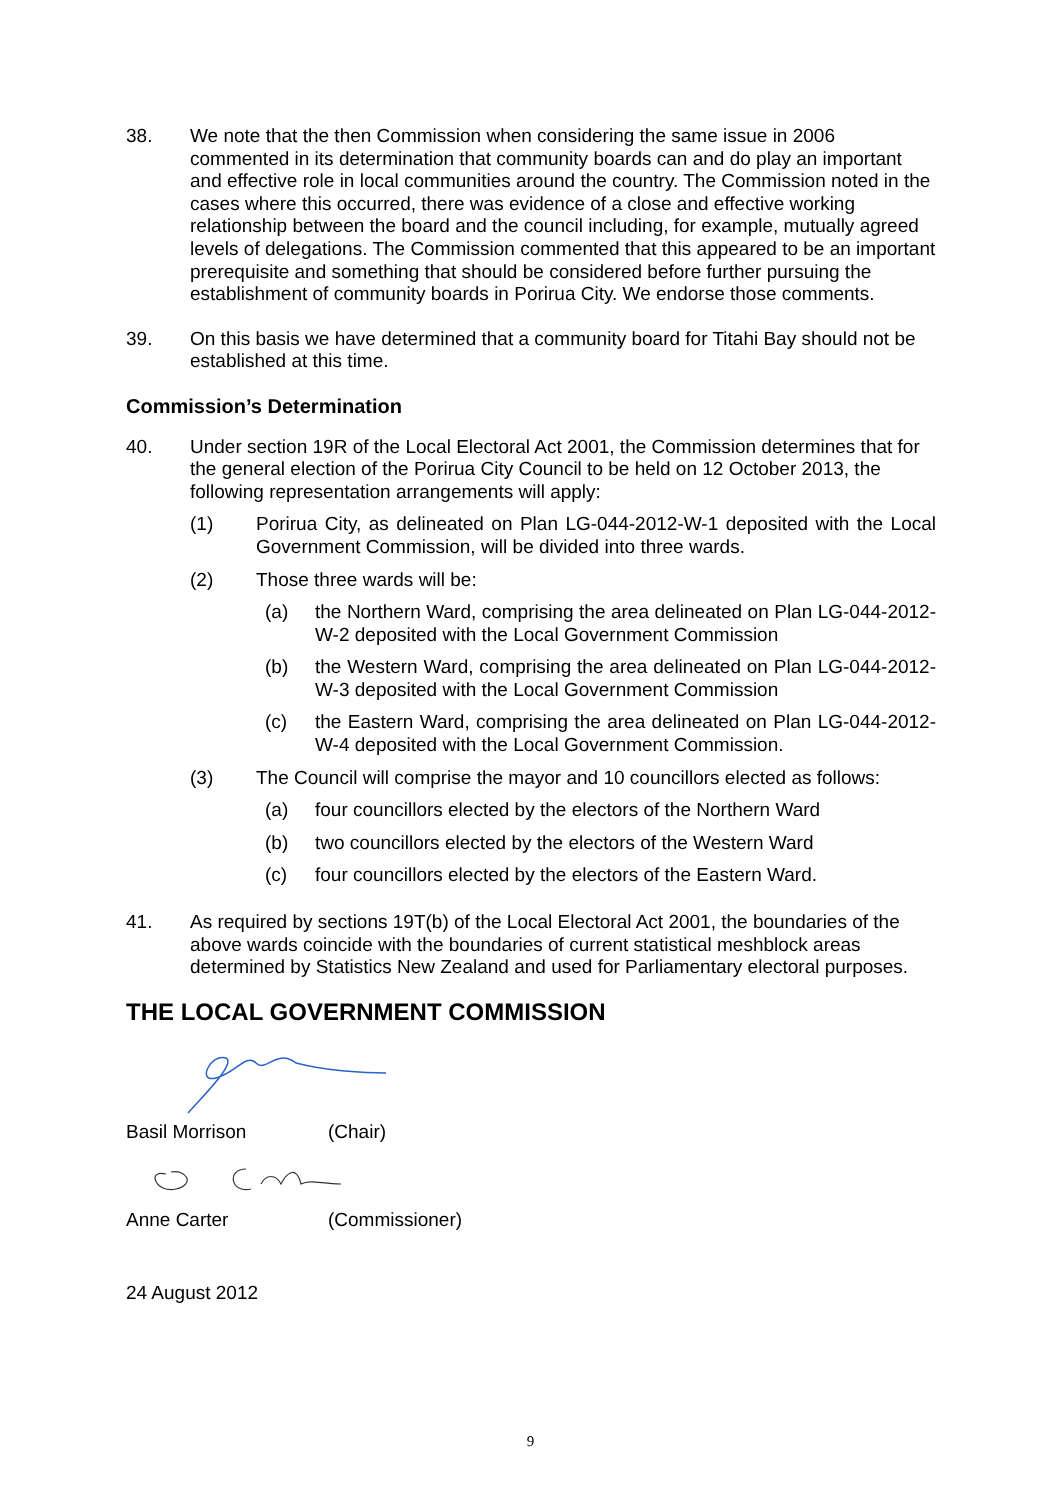38. We note that the then Commission when considering the same issue in 2006 commented in its determination that community boards can and do play an important and effective role in local communities around the country. The Commission noted in the cases where this occurred, there was evidence of a close and effective working relationship between the board and the council including, for example, mutually agreed levels of delegations. The Commission commented that this appeared to be an important prerequisite and something that should be considered before further pursuing the establishment of community boards in Porirua City. We endorse those comments.
39. On this basis we have determined that a community board for Titahi Bay should not be established at this time.
Commission’s Determination
40. Under section 19R of the Local Electoral Act 2001, the Commission determines that for the general election of the Porirua City Council to be held on 12 October 2013, the following representation arrangements will apply:
(1) Porirua City, as delineated on Plan LG-044-2012-W-1 deposited with the Local Government Commission, will be divided into three wards.
(2) Those three wards will be:
(a) the Northern Ward, comprising the area delineated on Plan LG-044-2012-W-2 deposited with the Local Government Commission
(b) the Western Ward, comprising the area delineated on Plan LG-044-2012-W-3 deposited with the Local Government Commission
(c) the Eastern Ward, comprising the area delineated on Plan LG-044-2012-W-4 deposited with the Local Government Commission.
(3) The Council will comprise the mayor and 10 councillors elected as follows:
(a) four councillors elected by the electors of the Northern Ward
(b) two councillors elected by the electors of the Western Ward
(c) four councillors elected by the electors of the Eastern Ward.
41. As required by sections 19T(b) of the Local Electoral Act 2001, the boundaries of the above wards coincide with the boundaries of current statistical meshblock areas determined by Statistics New Zealand and used for Parliamentary electoral purposes.
THE LOCAL GOVERNMENT COMMISSION
Basil Morrison (Chair)
Anne Carter (Commissioner)
24 August 2012
9